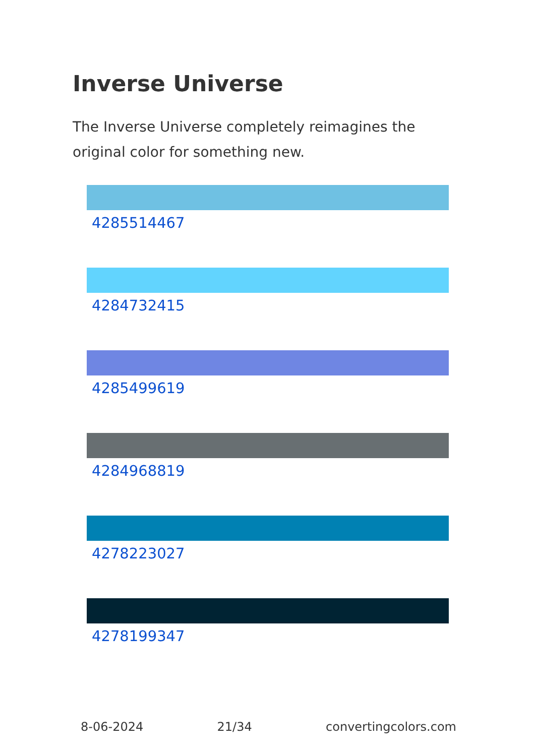Inverse Universe
The Inverse Universe completely reimagines the original color for something new.
4285514467
4284732415
4285499619
4284968819
4278223027
4278199347
8-06-2024 21/34 convertingcolors.com